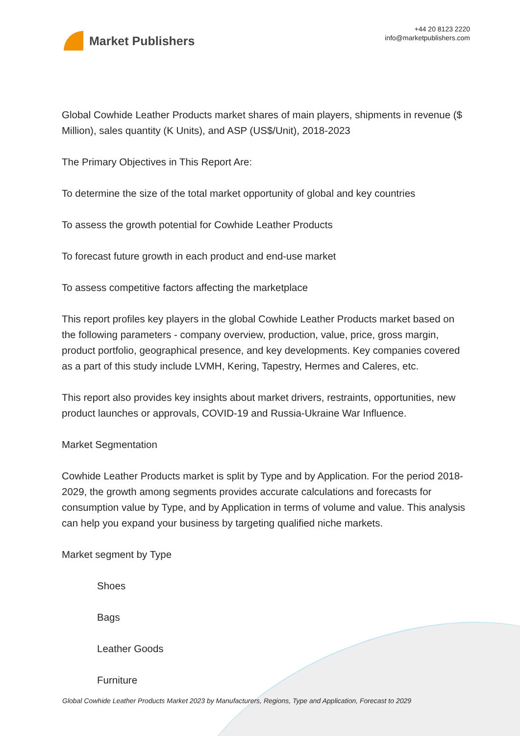Market Publishers
+44 20 8123 2220
info@marketpublishers.com
Global Cowhide Leather Products market shares of main players, shipments in revenue ($ Million), sales quantity (K Units), and ASP (US$/Unit), 2018-2023
The Primary Objectives in This Report Are:
To determine the size of the total market opportunity of global and key countries
To assess the growth potential for Cowhide Leather Products
To forecast future growth in each product and end-use market
To assess competitive factors affecting the marketplace
This report profiles key players in the global Cowhide Leather Products market based on the following parameters - company overview, production, value, price, gross margin, product portfolio, geographical presence, and key developments. Key companies covered as a part of this study include LVMH, Kering, Tapestry, Hermes and Caleres, etc.
This report also provides key insights about market drivers, restraints, opportunities, new product launches or approvals, COVID-19 and Russia-Ukraine War Influence.
Market Segmentation
Cowhide Leather Products market is split by Type and by Application. For the period 2018-2029, the growth among segments provides accurate calculations and forecasts for consumption value by Type, and by Application in terms of volume and value. This analysis can help you expand your business by targeting qualified niche markets.
Market segment by Type
Shoes
Bags
Leather Goods
Furniture
Global Cowhide Leather Products Market 2023 by Manufacturers, Regions, Type and Application, Forecast to 2029